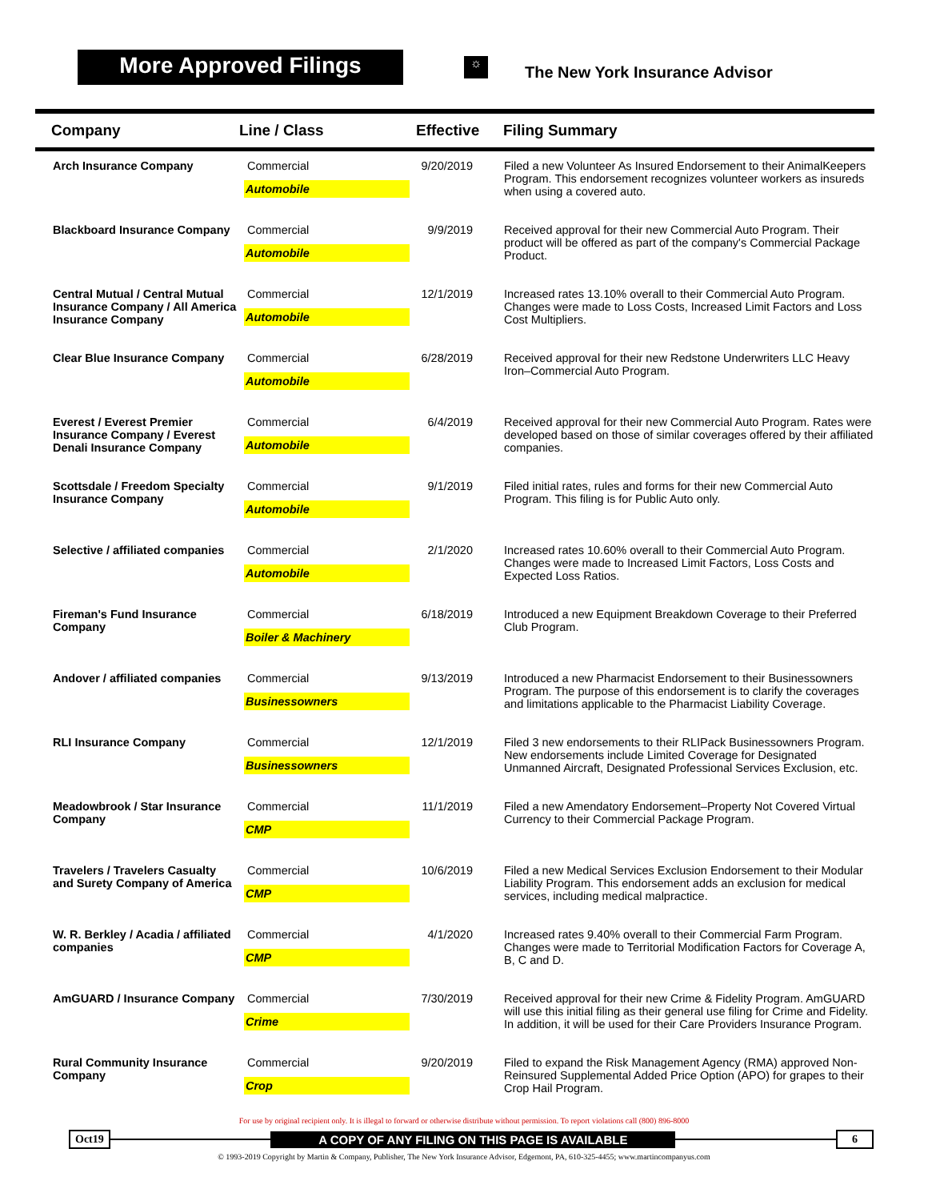More Approved Filings
☼
The New York Insurance Advisor
| Company | Line / Class | Effective | Filing Summary |
| --- | --- | --- | --- |
| Arch Insurance Company | Commercial Automobile | 9/20/2019 | Filed a new Volunteer As Insured Endorsement to their AnimalKeepers Program. This endorsement recognizes volunteer workers as insureds when using a covered auto. |
| Blackboard Insurance Company | Commercial Automobile | 9/9/2019 | Received approval for their new Commercial Auto Program. Their product will be offered as part of the company's Commercial Package Product. |
| Central Mutual / Central Mutual Insurance Company / All America Insurance Company | Commercial Automobile | 12/1/2019 | Increased rates 13.10% overall to their Commercial Auto Program. Changes were made to Loss Costs, Increased Limit Factors and Loss Cost Multipliers. |
| Clear Blue Insurance Company | Commercial Automobile | 6/28/2019 | Received approval for their new Redstone Underwriters LLC Heavy Iron–Commercial Auto Program. |
| Everest / Everest Premier Insurance Company / Everest Denali Insurance Company | Commercial Automobile | 6/4/2019 | Received approval for their new Commercial Auto Program. Rates were developed based on those of similar coverages offered by their affiliated companies. |
| Scottsdale / Freedom Specialty Insurance Company | Commercial Automobile | 9/1/2019 | Filed initial rates, rules and forms for their new Commercial Auto Program. This filing is for Public Auto only. |
| Selective / affiliated companies | Commercial Automobile | 2/1/2020 | Increased rates 10.60% overall to their Commercial Auto Program. Changes were made to Increased Limit Factors, Loss Costs and Expected Loss Ratios. |
| Fireman's Fund Insurance Company | Commercial Boiler & Machinery | 6/18/2019 | Introduced a new Equipment Breakdown Coverage to their Preferred Club Program. |
| Andover / affiliated companies | Commercial Businessowners | 9/13/2019 | Introduced a new Pharmacist Endorsement to their Businessowners Program. The purpose of this endorsement is to clarify the coverages and limitations applicable to the Pharmacist Liability Coverage. |
| RLI Insurance Company | Commercial Businessowners | 12/1/2019 | Filed 3 new endorsements to their RLIPack Businessowners Program. New endorsements include Limited Coverage for Designated Unmanned Aircraft, Designated Professional Services Exclusion, etc. |
| Meadowbrook / Star Insurance Company | Commercial CMP | 11/1/2019 | Filed a new Amendatory Endorsement–Property Not Covered Virtual Currency to their Commercial Package Program. |
| Travelers / Travelers Casualty and Surety Company of America | Commercial CMP | 10/6/2019 | Filed a new Medical Services Exclusion Endorsement to their Modular Liability Program. This endorsement adds an exclusion for medical services, including medical malpractice. |
| W. R. Berkley / Acadia / affiliated companies | Commercial CMP | 4/1/2020 | Increased rates 9.40% overall to their Commercial Farm Program. Changes were made to Territorial Modification Factors for Coverage A, B, C and D. |
| AmGUARD / Insurance Company | Commercial Crime | 7/30/2019 | Received approval for their new Crime & Fidelity Program. AmGUARD will use this initial filing as their general use filing for Crime and Fidelity. In addition, it will be used for their Care Providers Insurance Program. |
| Rural Community Insurance Company | Commercial Crop | 9/20/2019 | Filed to expand the Risk Management Agency (RMA) approved Non-Reinsured Supplemental Added Price Option (APO) for grapes to their Crop Hail Program. |
For use by original recipient only. It is illegal to forward or otherwise distribute without permission. To report violations call (800) 896-8000
Oct19 A COPY OF ANY FILING ON THIS PAGE IS AVAILABLE 6
© 1993-2019 Copyright by Martin & Company, Publisher, The New York Insurance Advisor, Edgemont, PA, 610-325-4455; www.martincompanyus.com